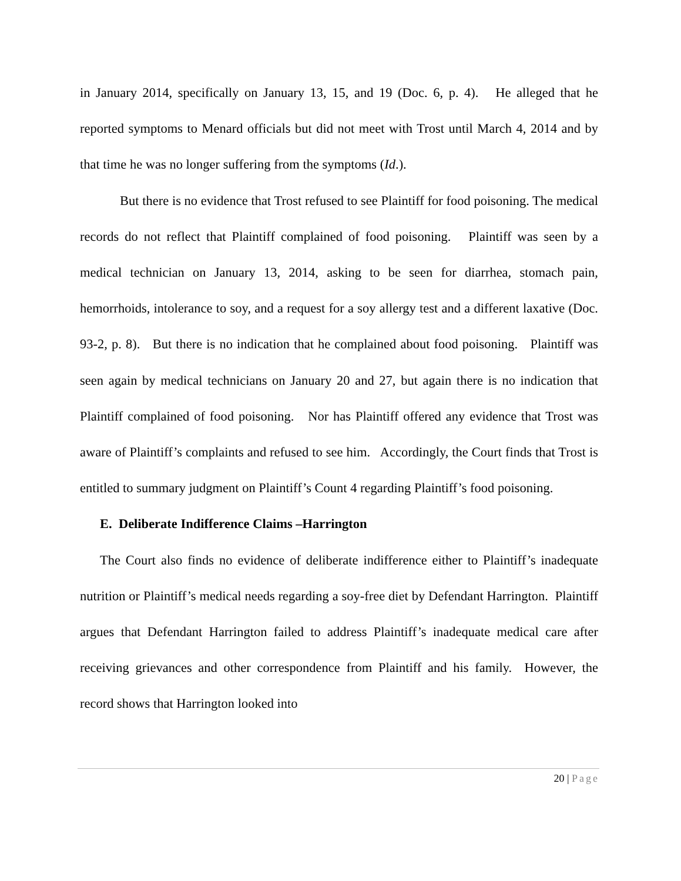in January 2014, specifically on January 13, 15, and 19 (Doc. 6, p. 4). He alleged that he reported symptoms to Menard officials but did not meet with Trost until March 4, 2014 and by that time he was no longer suffering from the symptoms (Id.).
But there is no evidence that Trost refused to see Plaintiff for food poisoning. The medical records do not reflect that Plaintiff complained of food poisoning. Plaintiff was seen by a medical technician on January 13, 2014, asking to be seen for diarrhea, stomach pain, hemorrhoids, intolerance to soy, and a request for a soy allergy test and a different laxative (Doc. 93-2, p. 8). But there is no indication that he complained about food poisoning. Plaintiff was seen again by medical technicians on January 20 and 27, but again there is no indication that Plaintiff complained of food poisoning. Nor has Plaintiff offered any evidence that Trost was aware of Plaintiff’s complaints and refused to see him. Accordingly, the Court finds that Trost is entitled to summary judgment on Plaintiff’s Count 4 regarding Plaintiff’s food poisoning.
E. Deliberate Indifference Claims –Harrington
The Court also finds no evidence of deliberate indifference either to Plaintiff’s inadequate nutrition or Plaintiff’s medical needs regarding a soy-free diet by Defendant Harrington. Plaintiff argues that Defendant Harrington failed to address Plaintiff’s inadequate medical care after receiving grievances and other correspondence from Plaintiff and his family. However, the record shows that Harrington looked into
20 | Page